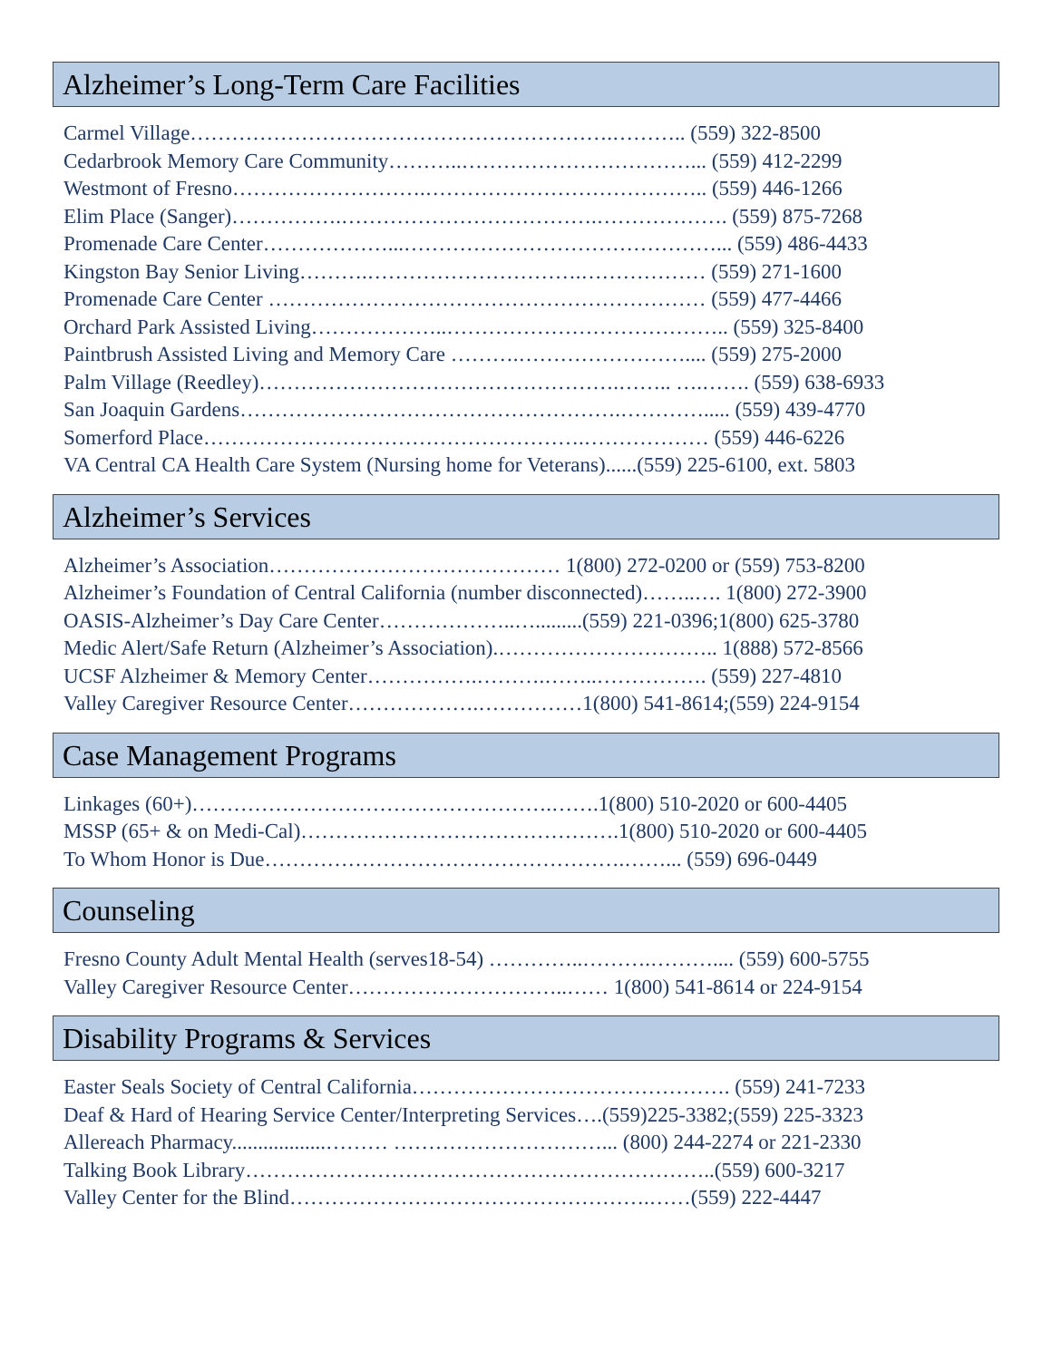Alzheimer’s Long-Term Care Facilities
Carmel Village…………………………………………………….……….. (559) 322-8500
Cedarbrook Memory Care Community………..……………………………... (559) 412-2299
Westmont of Fresno……………………….………………………………….. (559) 446-1266
Elim Place (Sanger)…………….……………………………….………………. (559) 875-7268
Promenade Care Center………………...………………………………………... (559) 486-4433
Kingston Bay Senior Living……….………………………….……………… (559) 271-1600
Promenade Care Center ……………………………………………………… (559) 477-4466
Orchard Park Assisted Living………………..………………………………….. (559) 325-8400
Paintbrush Assisted Living and Memory Care ……….…………………….... (559) 275-2000
Palm Village (Reedley)…………………………………………….…….. ….……. (559) 638-6933
San Joaquin Gardens……………………………………………….…………..... (559) 439-4770
Somerford Place……………………………………………….……………… (559) 446-6226
VA Central CA Health Care System (Nursing home for Veterans)......(559) 225-6100, ext. 5803
Alzheimer’s Services
Alzheimer’s Association…………………………………… 1(800) 272-0200 or (559) 753-8200
Alzheimer’s Foundation of Central California (number disconnected)……..…. 1(800) 272-3900
OASIS-Alzheimer’s Day Care Center………………..….........(559) 221-0396;1(800) 625-3780
Medic Alert/Safe Return (Alzheimer’s Association).………………………….. 1(888) 572-8566
UCSF Alzheimer & Memory Center…………….……….……..……………. (559) 227-4810
Valley Caregiver Resource Center……………….……………1(800) 541-8614;(559) 224-9154
Case Management Programs
Linkages (60+)…………………………………………….…….1(800) 510-2020 or 600-4405
MSSP (65+ & on Medi-Cal)……………………………………….1(800) 510-2020 or 600-4405
To Whom Honor is Due…………………………………………….……... (559) 696-0449
Counseling
Fresno County Adult Mental Health (serves18-54) …………..……….……….... (559) 600-5755
Valley Caregiver Resource Center…………………………..…… 1(800) 541-8614 or 224-9154
Disability Programs & Services
Easter Seals Society of Central California………………………………………. (559) 241-7233
Deaf & Hard of Hearing Service Center/Interpreting Services….(559)225-3382;(559) 225-3323
Allereach Pharmacy..................……… …………………………... (800) 244-2274 or 221-2330
Talking Book Library…………………………………………………………..(559) 600-3217
Valley Center for the Blind…………………………………………….……(559) 222-4447